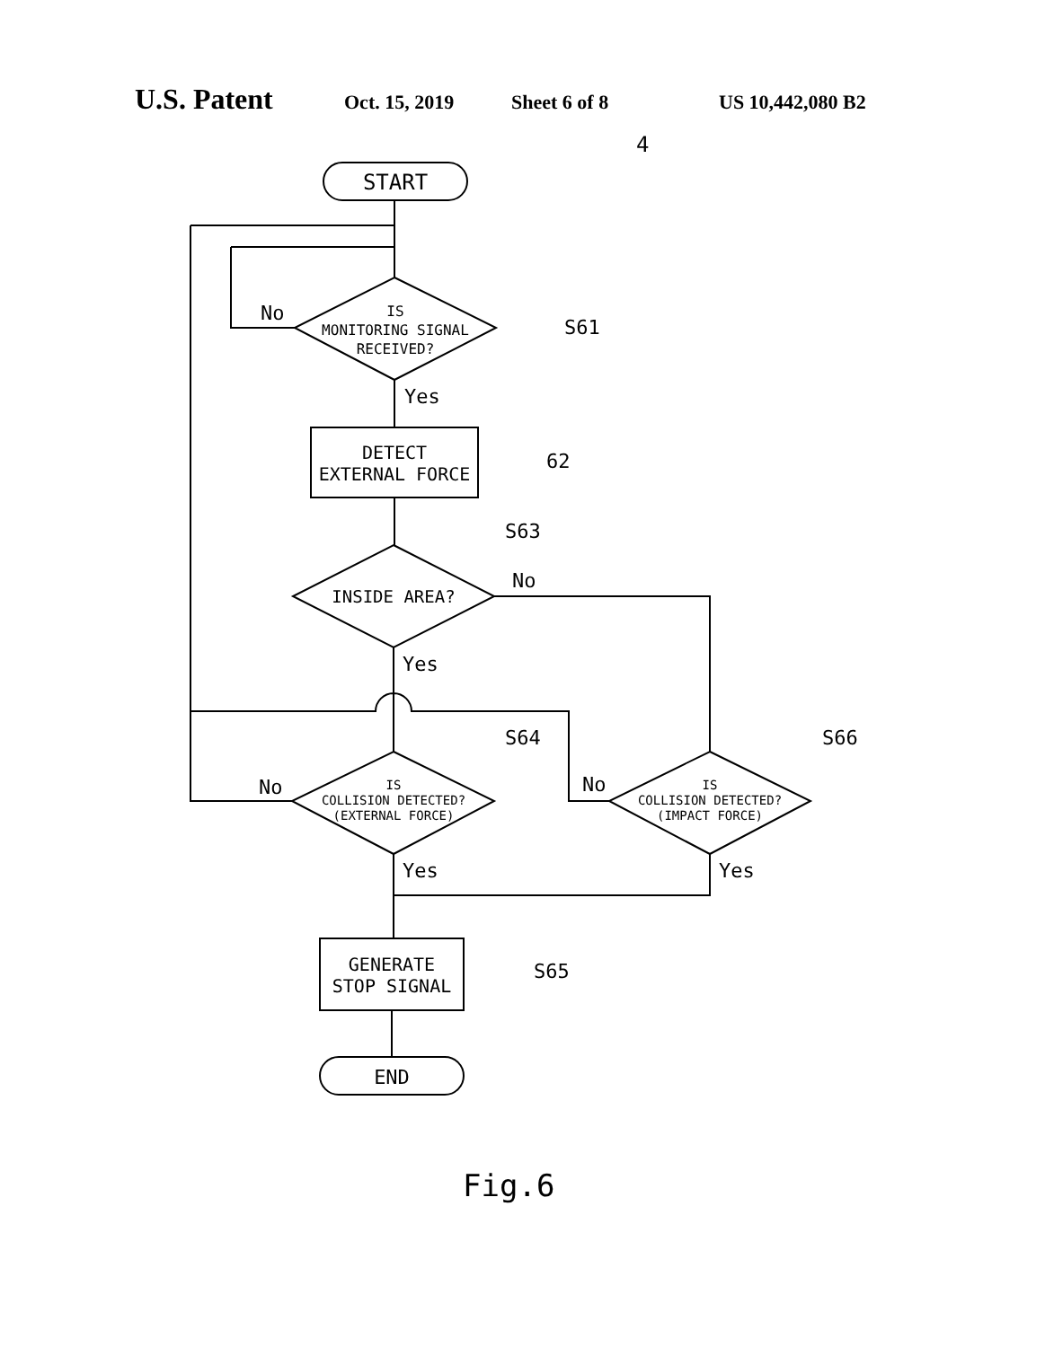U.S. Patent Oct. 15, 2019 Sheet 6 of 8 US 10,442,080 B2
4
START
IS
MONITORING SIGNAL
RECEIVED?
No
S61
Yes
DETECT
EXTERNAL FORCE
62
S63
INSIDE AREA?
No
Yes
IS
COLLISION DETECTED?
(EXTERNAL FORCE)
No
S64
IS
COLLISION DETECTED?
(IMPACT FORCE)
No
S66
Yes
Yes
GENERATE
STOP SIGNAL
S65
END
Fig.6